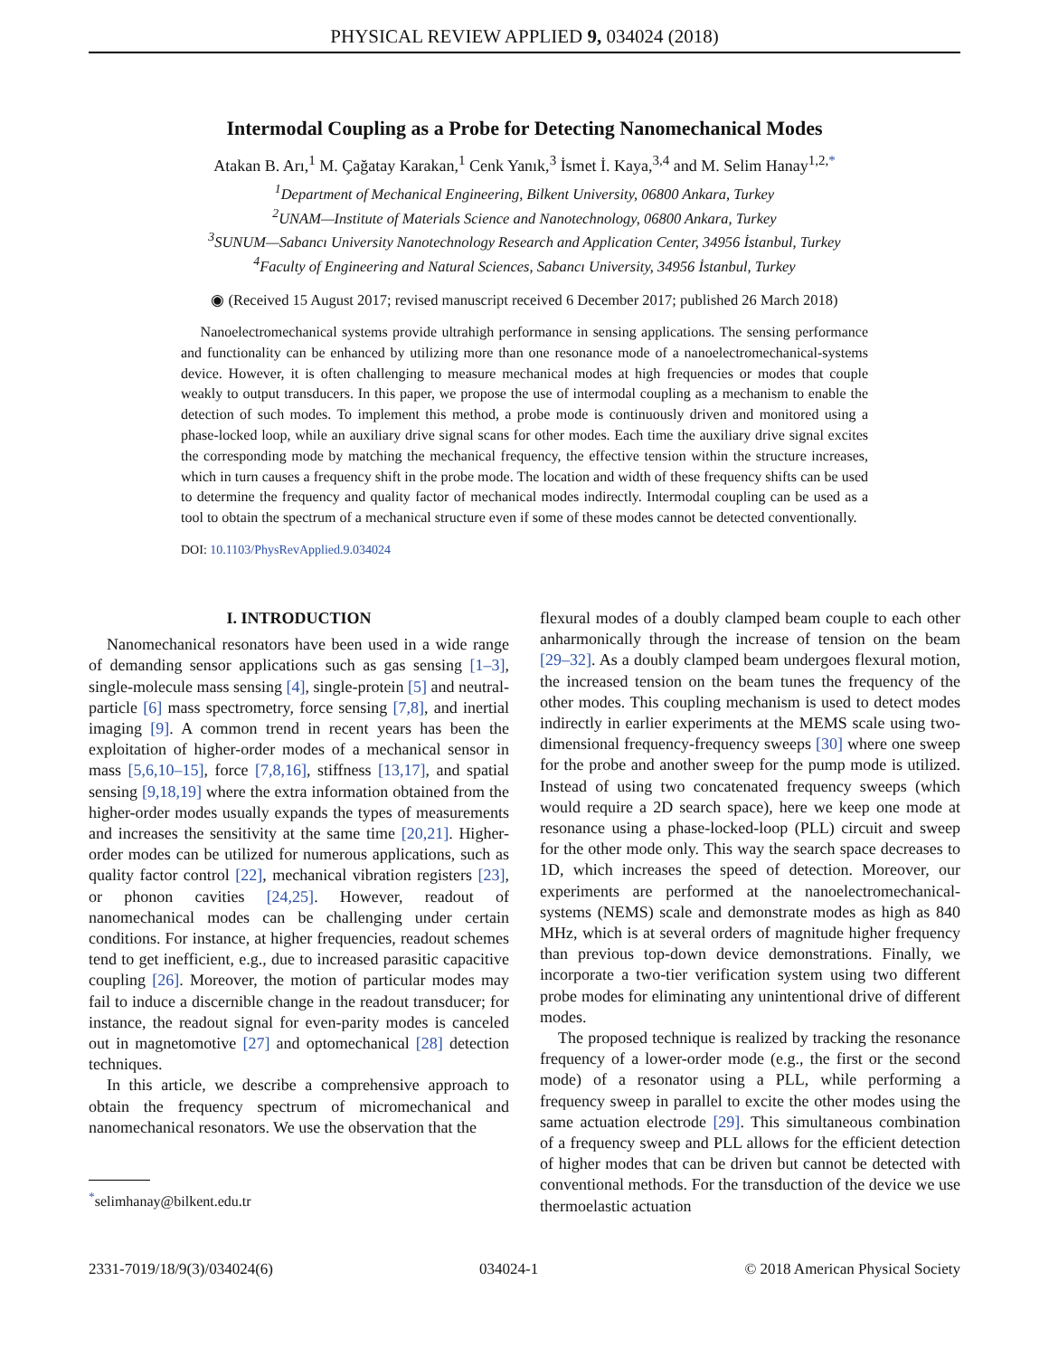PHYSICAL REVIEW APPLIED 9, 034024 (2018)
Intermodal Coupling as a Probe for Detecting Nanomechanical Modes
Atakan B. Arı,<sup>1</sup> M. Çağatay Karakan,<sup>1</sup> Cenk Yanık,<sup>3</sup> İsmet İ. Kaya,<sup>3,4</sup> and M. Selim Hanay<sup>1,2,*</sup>
<sup>1</sup> Department of Mechanical Engineering, Bilkent University, 06800 Ankara, Turkey
<sup>2</sup> UNAM—Institute of Materials Science and Nanotechnology, 06800 Ankara, Turkey
<sup>3</sup> SUNUM—Sabancı University Nanotechnology Research and Application Center, 34956 İstanbul, Turkey
<sup>4</sup> Faculty of Engineering and Natural Sciences, Sabancı University, 34956 İstanbul, Turkey
◉ (Received 15 August 2017; revised manuscript received 6 December 2017; published 26 March 2018)
Nanoelectromechanical systems provide ultrahigh performance in sensing applications. The sensing performance and functionality can be enhanced by utilizing more than one resonance mode of a nanoelectromechanical-systems device. However, it is often challenging to measure mechanical modes at high frequencies or modes that couple weakly to output transducers. In this paper, we propose the use of intermodal coupling as a mechanism to enable the detection of such modes. To implement this method, a probe mode is continuously driven and monitored using a phase-locked loop, while an auxiliary drive signal scans for other modes. Each time the auxiliary drive signal excites the corresponding mode by matching the mechanical frequency, the effective tension within the structure increases, which in turn causes a frequency shift in the probe mode. The location and width of these frequency shifts can be used to determine the frequency and quality factor of mechanical modes indirectly. Intermodal coupling can be used as a tool to obtain the spectrum of a mechanical structure even if some of these modes cannot be detected conventionally.
DOI: 10.1103/PhysRevApplied.9.034024
I. INTRODUCTION
Nanomechanical resonators have been used in a wide range of demanding sensor applications such as gas sensing [1–3], single-molecule mass sensing [4], single-protein [5] and neutral-particle [6] mass spectrometry, force sensing [7,8], and inertial imaging [9]. A common trend in recent years has been the exploitation of higher-order modes of a mechanical sensor in mass [5,6,10–15], force [7,8,16], stiffness [13,17], and spatial sensing [9,18,19] where the extra information obtained from the higher-order modes usually expands the types of measurements and increases the sensitivity at the same time [20,21]. Higher-order modes can be utilized for numerous applications, such as quality factor control [22], mechanical vibration registers [23], or phonon cavities [24,25]. However, readout of nanomechanical modes can be challenging under certain conditions. For instance, at higher frequencies, readout schemes tend to get inefficient, e.g., due to increased parasitic capacitive coupling [26]. Moreover, the motion of particular modes may fail to induce a discernible change in the readout transducer; for instance, the readout signal for even-parity modes is canceled out in magnetomotive [27] and optomechanical [28] detection techniques.
In this article, we describe a comprehensive approach to obtain the frequency spectrum of micromechanical and nanomechanical resonators. We use the observation that the
<sup>*</sup> selimhanay@bilkent.edu.tr
flexural modes of a doubly clamped beam couple to each other anharmonically through the increase of tension on the beam [29–32]. As a doubly clamped beam undergoes flexural motion, the increased tension on the beam tunes the frequency of the other modes. This coupling mechanism is used to detect modes indirectly in earlier experiments at the MEMS scale using two-dimensional frequency-frequency sweeps [30] where one sweep for the probe and another sweep for the pump mode is utilized. Instead of using two concatenated frequency sweeps (which would require a 2D search space), here we keep one mode at resonance using a phase-locked-loop (PLL) circuit and sweep for the other mode only. This way the search space decreases to 1D, which increases the speed of detection. Moreover, our experiments are performed at the nanoelectromechanical-systems (NEMS) scale and demonstrate modes as high as 840 MHz, which is at several orders of magnitude higher frequency than previous top-down device demonstrations. Finally, we incorporate a two-tier verification system using two different probe modes for eliminating any unintentional drive of different modes.
The proposed technique is realized by tracking the resonance frequency of a lower-order mode (e.g., the first or the second mode) of a resonator using a PLL, while performing a frequency sweep in parallel to excite the other modes using the same actuation electrode [29]. This simultaneous combination of a frequency sweep and PLL allows for the efficient detection of higher modes that can be driven but cannot be detected with conventional methods. For the transduction of the device we use thermoelastic actuation
2331-7019/18/9(3)/034024(6) 034024-1 © 2018 American Physical Society